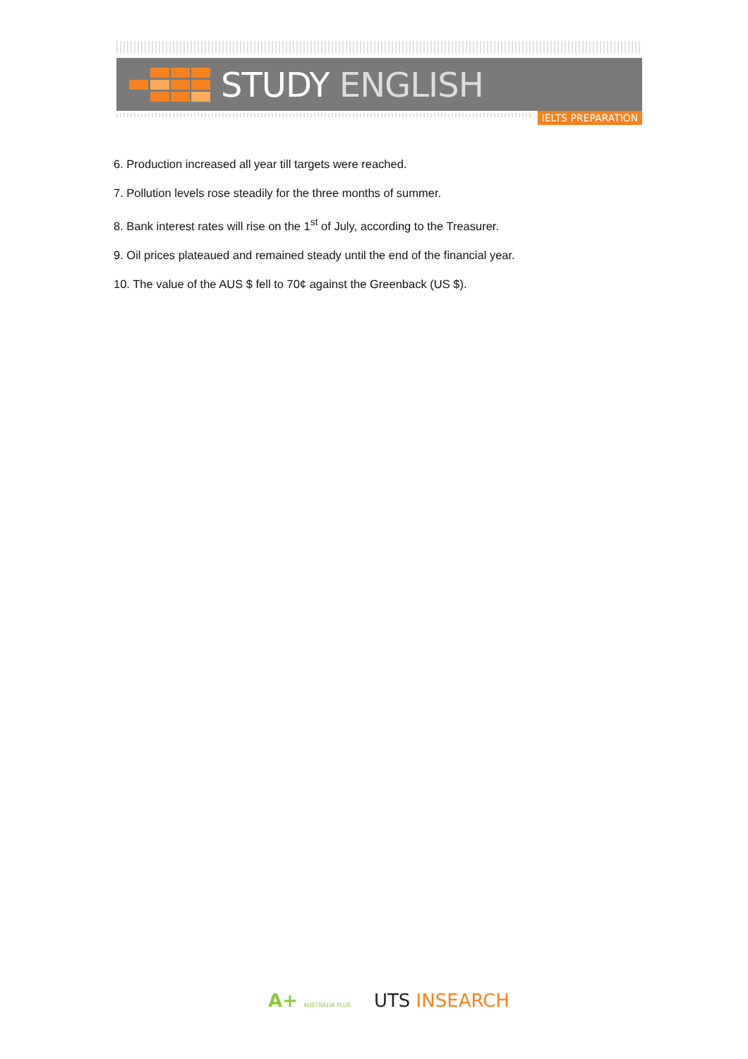STUDY ENGLISH
IELTS PREPARATION
6. Production increased all year till targets were reached.
7. Pollution levels rose steadily for the three months of summer.
8. Bank interest rates will rise on the 1<sup>st</sup> of July, according to the Treasurer.
9. Oil prices plateaued and remained steady until the end of the financial year.
10. The value of the AUS $ fell to 70¢ against the Greenback (US $).
A+ AUSTRALIA PLUS UTS INSEARCH